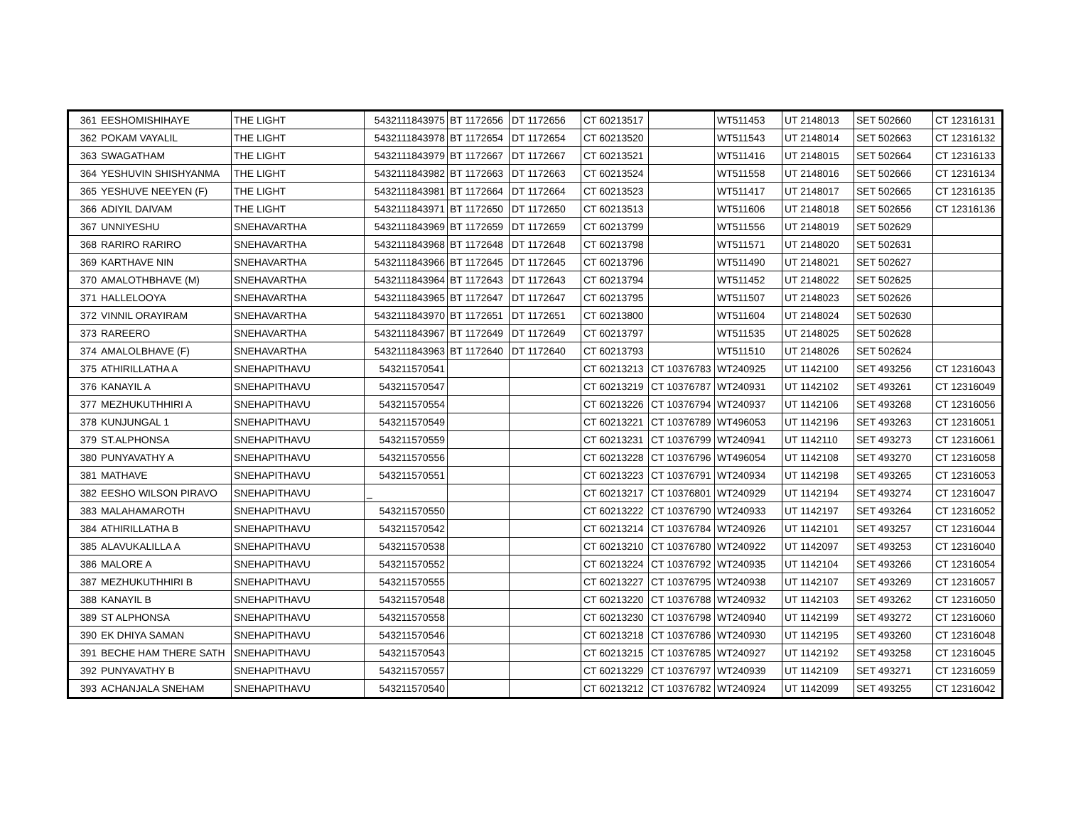| 361 | EESHOMISHIHAYE | THE LIGHT | 5432111843975 | BT 1172656 | DT 1172656 | CT 60213517 | | WT511453 | UT 2148013 | SET 502660 | CT 12316131 |
| 362 | POKAM VAYALIL | THE LIGHT | 5432111843978 | BT 1172654 | DT 1172654 | CT 60213520 | | WT511543 | UT 2148014 | SET 502663 | CT 12316132 |
| 363 | SWAGATHAM | THE LIGHT | 5432111843979 | BT 1172667 | DT 1172667 | CT 60213521 | | WT511416 | UT 2148015 | SET 502664 | CT 12316133 |
| 364 | YESHUVIN SHISHYANMA | THE LIGHT | 5432111843982 | BT 1172663 | DT 1172663 | CT 60213524 | | WT511558 | UT 2148016 | SET 502666 | CT 12316134 |
| 365 | YESHUVE NEEYEN (F) | THE LIGHT | 5432111843981 | BT 1172664 | DT 1172664 | CT 60213523 | | WT511417 | UT 2148017 | SET 502665 | CT 12316135 |
| 366 | ADIYIL DAIVAM | THE LIGHT | 5432111843971 | BT 1172650 | DT 1172650 | CT 60213513 | | WT511606 | UT 2148018 | SET 502656 | CT 12316136 |
| 367 | UNNIYESHU | SNEHAVARTHA | 5432111843969 | BT 1172659 | DT 1172659 | CT 60213799 | | WT511556 | UT 2148019 | SET 502629 | |
| 368 | RARIRO RARIRO | SNEHAVARTHA | 5432111843968 | BT 1172648 | DT 1172648 | CT 60213798 | | WT511571 | UT 2148020 | SET 502631 | |
| 369 | KARTHAVE NIN | SNEHAVARTHA | 5432111843966 | BT 1172645 | DT 1172645 | CT 60213796 | | WT511490 | UT 2148021 | SET 502627 | |
| 370 | AMALOTHBHAVE (M) | SNEHAVARTHA | 5432111843964 | BT 1172643 | DT 1172643 | CT 60213794 | | WT511452 | UT 2148022 | SET 502625 | |
| 371 | HALLELOOYA | SNEHAVARTHA | 5432111843965 | BT 1172647 | DT 1172647 | CT 60213795 | | WT511507 | UT 2148023 | SET 502626 | |
| 372 | VINNIL ORAYIRAM | SNEHAVARTHA | 5432111843970 | BT 1172651 | DT 1172651 | CT 60213800 | | WT511604 | UT 2148024 | SET 502630 | |
| 373 | RAREERO | SNEHAVARTHA | 5432111843967 | BT 1172649 | DT 1172649 | CT 60213797 | | WT511535 | UT 2148025 | SET 502628 | |
| 374 | AMALOLBHAVE (F) | SNEHAVARTHA | 5432111843963 | BT 1172640 | DT 1172640 | CT 60213793 | | WT511510 | UT 2148026 | SET 502624 | |
| 375 | ATHIRILLATHA A | SNEHAPITHAVU | 543211570541 | | | CT 60213213 | CT 10376783 | WT240925 | UT 1142100 | SET 493256 | CT 12316043 |
| 376 | KANAYIL A | SNEHAPITHAVU | 543211570547 | | | CT 60213219 | CT 10376787 | WT240931 | UT 1142102 | SET 493261 | CT 12316049 |
| 377 | MEZHUKUTHHIRI A | SNEHAPITHAVU | 543211570554 | | | CT 60213226 | CT 10376794 | WT240937 | UT 1142106 | SET 493268 | CT 12316056 |
| 378 | KUNJUNGAL 1 | SNEHAPITHAVU | 543211570549 | | | CT 60213221 | CT 10376789 | WT496053 | UT 1142196 | SET 493263 | CT 12316051 |
| 379 | ST.ALPHONSA | SNEHAPITHAVU | 543211570559 | | | CT 60213231 | CT 10376799 | WT240941 | UT 1142110 | SET 493273 | CT 12316061 |
| 380 | PUNYAVATHY A | SNEHAPITHAVU | 543211570556 | | | CT 60213228 | CT 10376796 | WT496054 | UT 1142108 | SET 493270 | CT 12316058 |
| 381 | MATHAVE | SNEHAPITHAVU | 543211570551 | | | CT 60213223 | CT 10376791 | WT240934 | UT 1142198 | SET 493265 | CT 12316053 |
| 382 | EESHO WILSON PIRAVO | SNEHAPITHAVU | _ | | | CT 60213217 | CT 10376801 | WT240929 | UT 1142194 | SET 493274 | CT 12316047 |
| 383 | MALAHAMAROTH | SNEHAPITHAVU | 543211570550 | | | CT 60213222 | CT 10376790 | WT240933 | UT 1142197 | SET 493264 | CT 12316052 |
| 384 | ATHIRILLATHA B | SNEHAPITHAVU | 543211570542 | | | CT 60213214 | CT 10376784 | WT240926 | UT 1142101 | SET 493257 | CT 12316044 |
| 385 | ALAVUKALILLA A | SNEHAPITHAVU | 543211570538 | | | CT 60213210 | CT 10376780 | WT240922 | UT 1142097 | SET 493253 | CT 12316040 |
| 386 | MALORE A | SNEHAPITHAVU | 543211570552 | | | CT 60213224 | CT 10376792 | WT240935 | UT 1142104 | SET 493266 | CT 12316054 |
| 387 | MEZHUKUTHHIRI B | SNEHAPITHAVU | 543211570555 | | | CT 60213227 | CT 10376795 | WT240938 | UT 1142107 | SET 493269 | CT 12316057 |
| 388 | KANAYIL B | SNEHAPITHAVU | 543211570548 | | | CT 60213220 | CT 10376788 | WT240932 | UT 1142103 | SET 493262 | CT 12316050 |
| 389 | ST ALPHONSA | SNEHAPITHAVU | 543211570558 | | | CT 60213230 | CT 10376798 | WT240940 | UT 1142199 | SET 493272 | CT 12316060 |
| 390 | EK DHIYA SAMAN | SNEHAPITHAVU | 543211570546 | | | CT 60213218 | CT 10376786 | WT240930 | UT 1142195 | SET 493260 | CT 12316048 |
| 391 | BECHE HAM THERE SATH | SNEHAPITHAVU | 543211570543 | | | CT 60213215 | CT 10376785 | WT240927 | UT 1142192 | SET 493258 | CT 12316045 |
| 392 | PUNYAVATHY B | SNEHAPITHAVU | 543211570557 | | | CT 60213229 | CT 10376797 | WT240939 | UT 1142109 | SET 493271 | CT 12316059 |
| 393 | ACHANJALA SNEHAM | SNEHAPITHAVU | 543211570540 | | | CT 60213212 | CT 10376782 | WT240924 | UT 1142099 | SET 493255 | CT 12316042 |